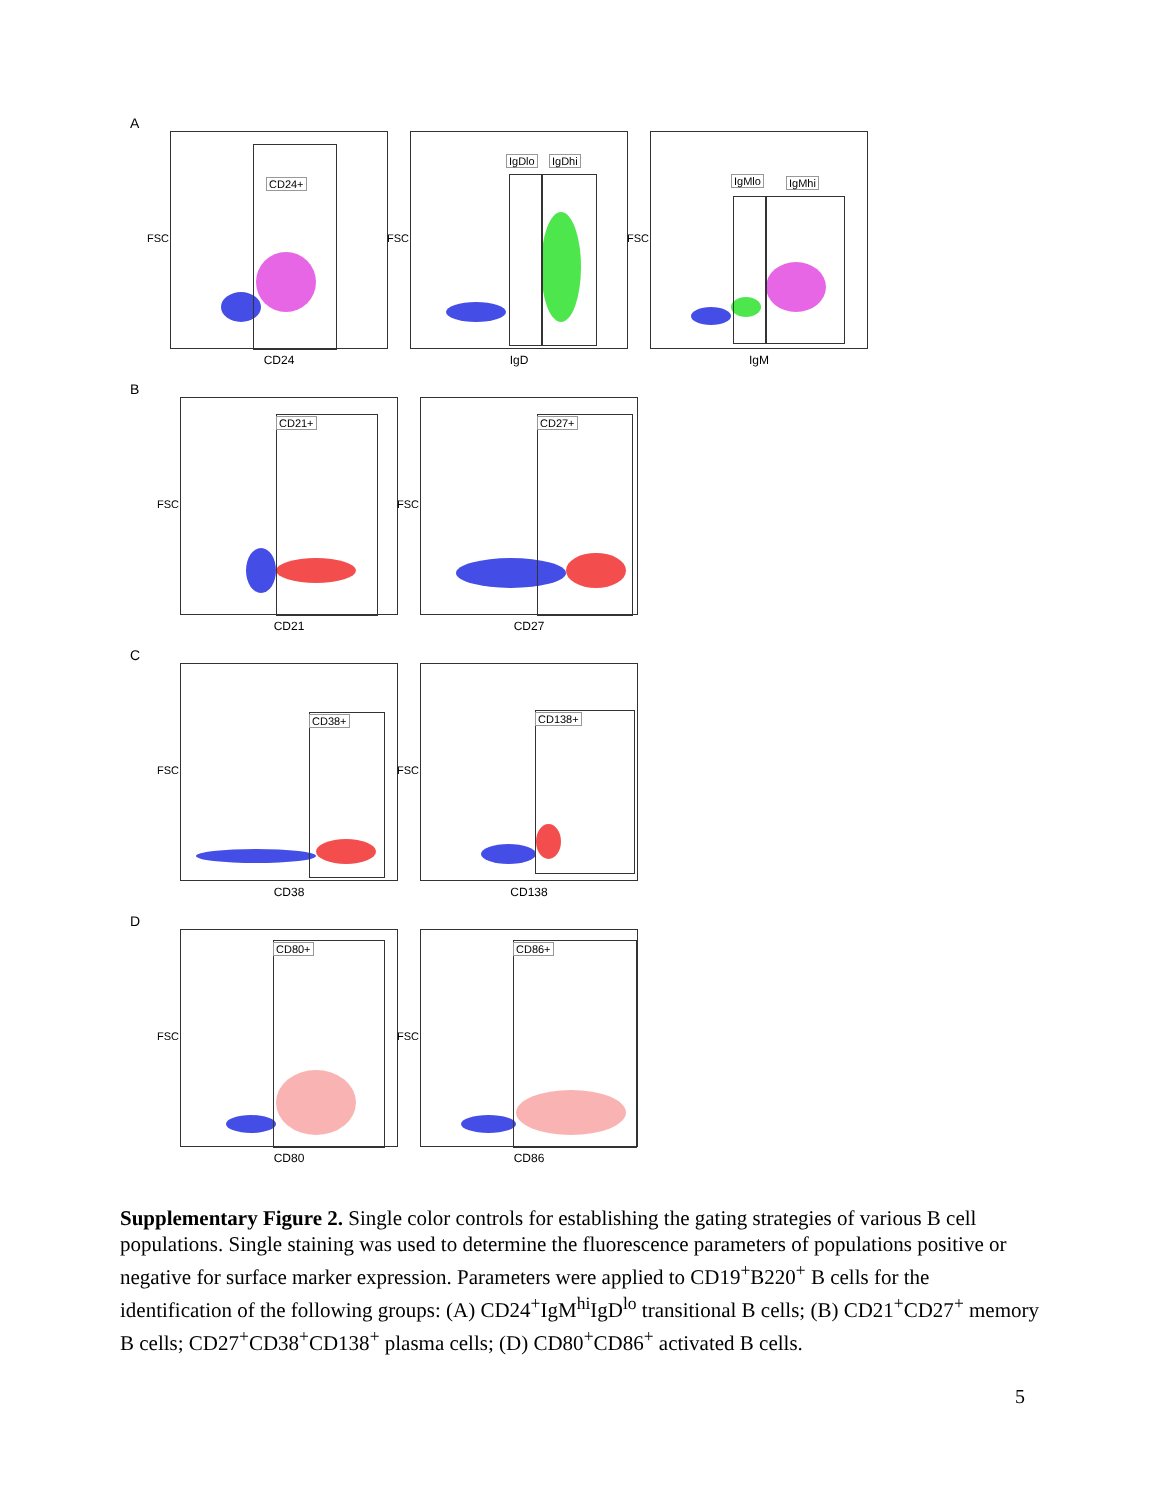A
FSC
CD24+
CD24
FSC
IgDlo IgDhi
IgD
FSC
IgMlo IgMhi
IgM
B
FSC
CD21+
CD21
FSC
CD27+
CD27
C
FSC
CD38+
CD38
FSC
CD138+
CD138
D
FSC
CD80+
CD80
FSC
CD86+
CD86
Supplementary Figure 2. Single color controls for establishing the gating strategies of various B cell populations. Single staining was used to determine the fluorescence parameters of populations positive or negative for surface marker expression. Parameters were applied to CD19<sup>+</sup>B220<sup>+</sup> B cells for the identification of the following groups: (A) CD24<sup>+</sup>IgM<sup>hi</sup>IgD<sup>lo</sup> transitional B cells; (B) CD21<sup>+</sup>CD27<sup>+</sup> memory B cells; CD27<sup>+</sup>CD38<sup>+</sup>CD138<sup>+</sup> plasma cells; (D) CD80<sup>+</sup>CD86<sup>+</sup> activated B cells.
5